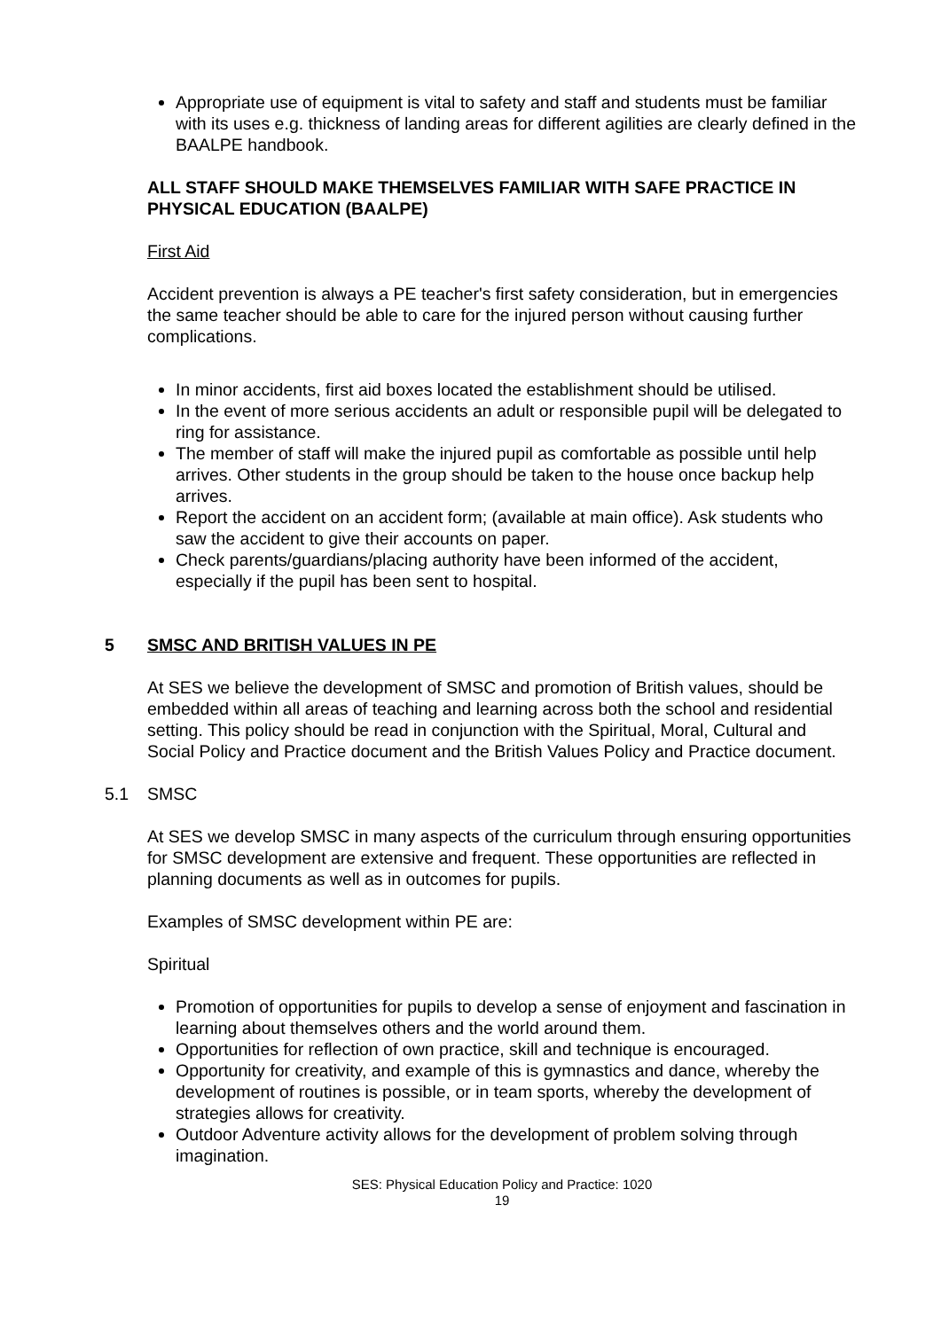Appropriate use of equipment is vital to safety and staff and students must be familiar with its uses e.g. thickness of landing areas for different agilities are clearly defined in the BAALPE handbook.
ALL STAFF SHOULD MAKE THEMSELVES FAMILIAR WITH SAFE PRACTICE IN PHYSICAL EDUCATION (BAALPE)
First Aid
Accident prevention is always a PE teacher's first safety consideration, but in emergencies the same teacher should be able to care for the injured person without causing further complications.
In minor accidents, first aid boxes located the establishment should be utilised.
In the event of more serious accidents an adult or responsible pupil will be delegated to ring for assistance.
The member of staff will make the injured pupil as comfortable as possible until help arrives. Other students in the group should be taken to the house once backup help arrives.
Report the accident on an accident form; (available at main office). Ask students who saw the accident to give their accounts on paper.
Check parents/guardians/placing authority have been informed of the accident, especially if the pupil has been sent to hospital.
5 SMSC AND BRITISH VALUES IN PE
At SES we believe the development of SMSC and promotion of British values, should be embedded within all areas of teaching and learning across both the school and residential setting. This policy should be read in conjunction with the Spiritual, Moral, Cultural and Social Policy and Practice document and the British Values Policy and Practice document.
5.1 SMSC
At SES we develop SMSC in many aspects of the curriculum through ensuring opportunities for SMSC development are extensive and frequent. These opportunities are reflected in planning documents as well as in outcomes for pupils.
Examples of SMSC development within PE are:
Spiritual
Promotion of opportunities for pupils to develop a sense of enjoyment and fascination in learning about themselves others and the world around them.
Opportunities for reflection of own practice, skill and technique is encouraged.
Opportunity for creativity, and example of this is gymnastics and dance, whereby the development of routines is possible, or in team sports, whereby the development of strategies allows for creativity.
Outdoor Adventure activity allows for the development of problem solving through imagination.
SES: Physical Education Policy and Practice: 1020
19